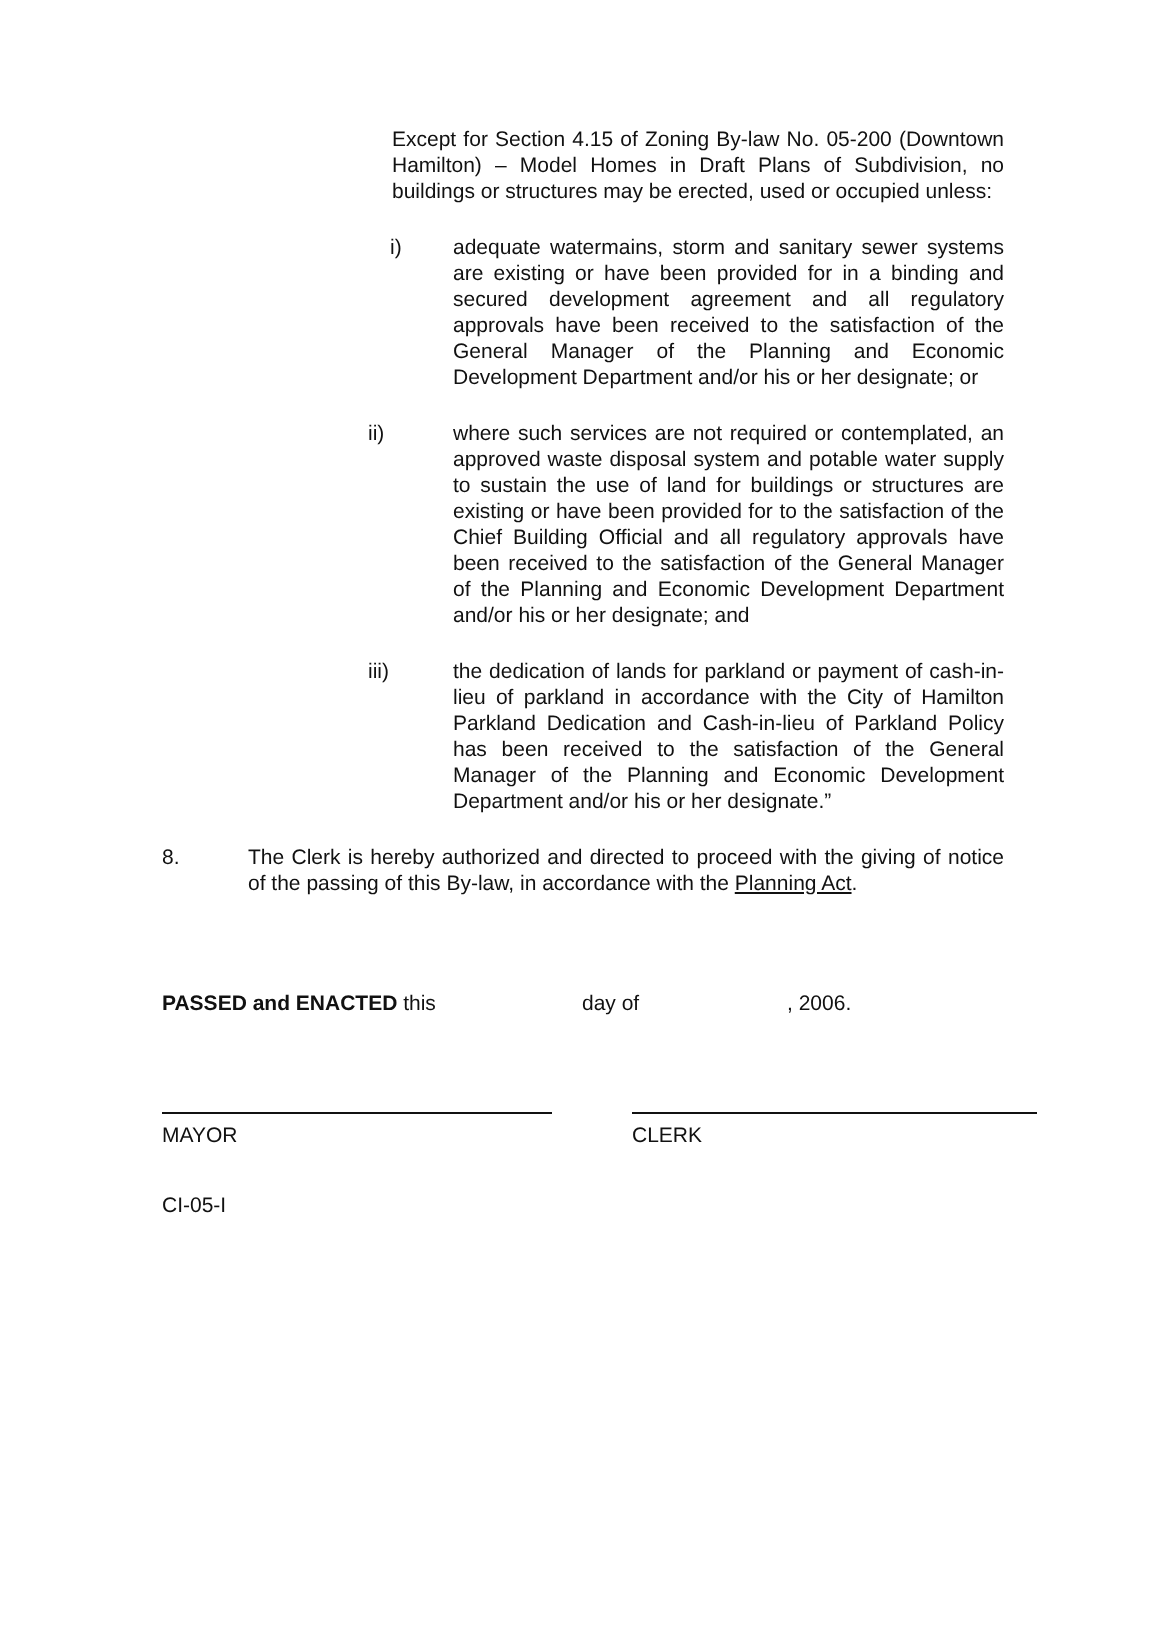Except for Section 4.15 of Zoning By-law No. 05-200 (Downtown Hamilton) – Model Homes in Draft Plans of Subdivision, no buildings or structures may be erected, used or occupied unless:
i) adequate watermains, storm and sanitary sewer systems are existing or have been provided for in a binding and secured development agreement and all regulatory approvals have been received to the satisfaction of the General Manager of the Planning and Economic Development Department and/or his or her designate; or
ii) where such services are not required or contemplated, an approved waste disposal system and potable water supply to sustain the use of land for buildings or structures are existing or have been provided for to the satisfaction of the Chief Building Official and all regulatory approvals have been received to the satisfaction of the General Manager of the Planning and Economic Development Department and/or his or her designate; and
iii) the dedication of lands for parkland or payment of cash-in-lieu of parkland in accordance with the City of Hamilton Parkland Dedication and Cash-in-lieu of Parkland Policy has been received to the satisfaction of the General Manager of the Planning and Economic Development Department and/or his or her designate.”
8. The Clerk is hereby authorized and directed to proceed with the giving of notice of the passing of this By-law, in accordance with the Planning Act.
PASSED and ENACTED this day of, 2006.
MAYOR CLERK
CI-05-I